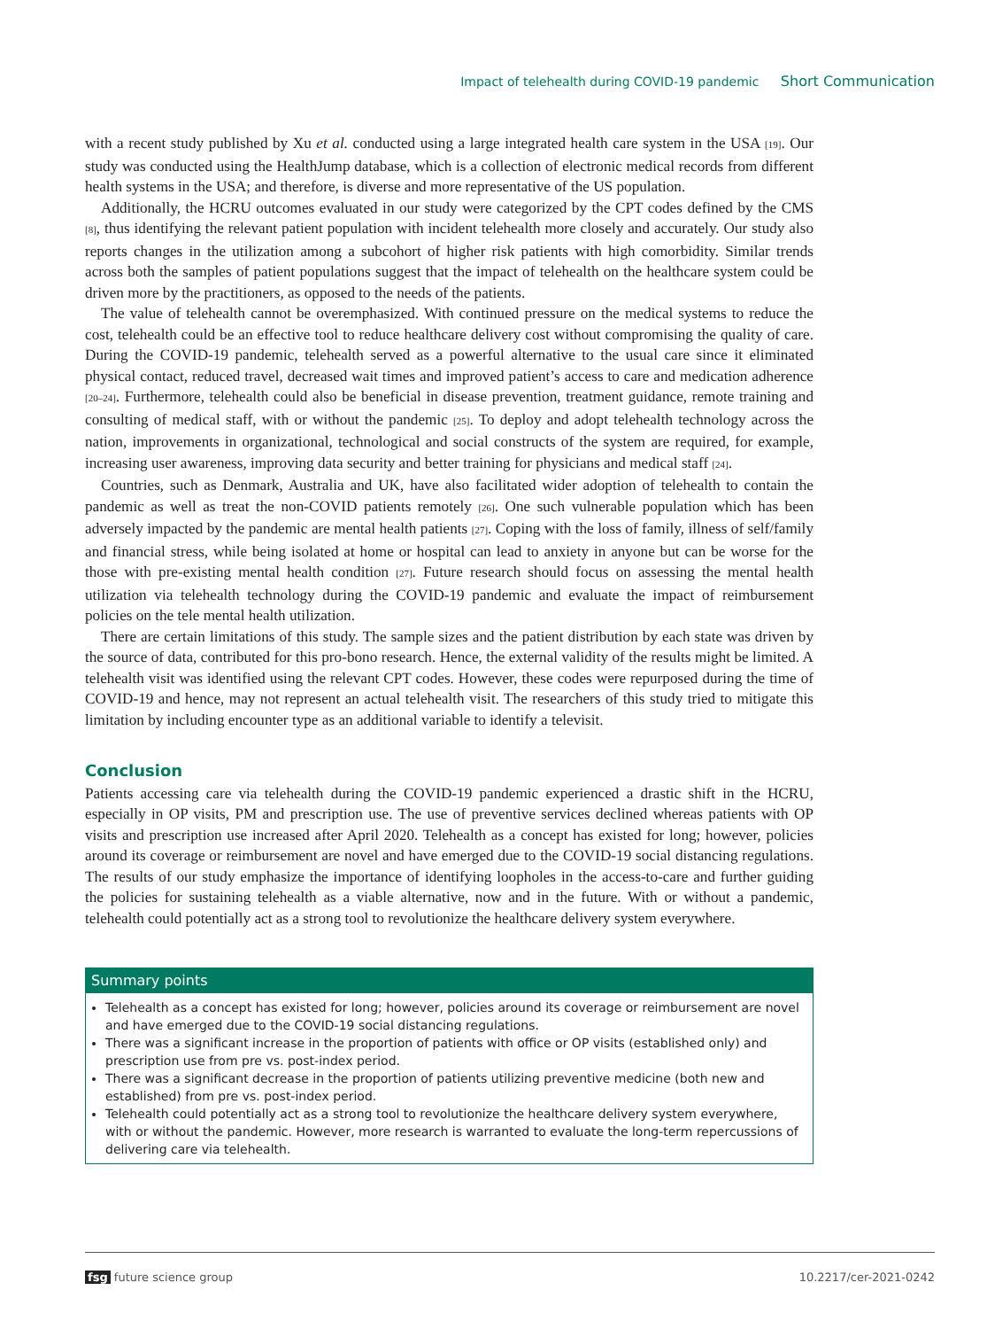Impact of telehealth during COVID-19 pandemic Short Communication
with a recent study published by Xu et al. conducted using a large integrated health care system in the USA [19]. Our study was conducted using the HealthJump database, which is a collection of electronic medical records from different health systems in the USA; and therefore, is diverse and more representative of the US population.
Additionally, the HCRU outcomes evaluated in our study were categorized by the CPT codes defined by the CMS [8], thus identifying the relevant patient population with incident telehealth more closely and accurately. Our study also reports changes in the utilization among a subcohort of higher risk patients with high comorbidity. Similar trends across both the samples of patient populations suggest that the impact of telehealth on the healthcare system could be driven more by the practitioners, as opposed to the needs of the patients.
The value of telehealth cannot be overemphasized. With continued pressure on the medical systems to reduce the cost, telehealth could be an effective tool to reduce healthcare delivery cost without compromising the quality of care. During the COVID-19 pandemic, telehealth served as a powerful alternative to the usual care since it eliminated physical contact, reduced travel, decreased wait times and improved patient’s access to care and medication adherence [20–24]. Furthermore, telehealth could also be beneficial in disease prevention, treatment guidance, remote training and consulting of medical staff, with or without the pandemic [25]. To deploy and adopt telehealth technology across the nation, improvements in organizational, technological and social constructs of the system are required, for example, increasing user awareness, improving data security and better training for physicians and medical staff [24].
Countries, such as Denmark, Australia and UK, have also facilitated wider adoption of telehealth to contain the pandemic as well as treat the non-COVID patients remotely [26]. One such vulnerable population which has been adversely impacted by the pandemic are mental health patients [27]. Coping with the loss of family, illness of self/family and financial stress, while being isolated at home or hospital can lead to anxiety in anyone but can be worse for the those with pre-existing mental health condition [27]. Future research should focus on assessing the mental health utilization via telehealth technology during the COVID-19 pandemic and evaluate the impact of reimbursement policies on the tele mental health utilization.
There are certain limitations of this study. The sample sizes and the patient distribution by each state was driven by the source of data, contributed for this pro-bono research. Hence, the external validity of the results might be limited. A telehealth visit was identified using the relevant CPT codes. However, these codes were repurposed during the time of COVID-19 and hence, may not represent an actual telehealth visit. The researchers of this study tried to mitigate this limitation by including encounter type as an additional variable to identify a televisit.
Conclusion
Patients accessing care via telehealth during the COVID-19 pandemic experienced a drastic shift in the HCRU, especially in OP visits, PM and prescription use. The use of preventive services declined whereas patients with OP visits and prescription use increased after April 2020. Telehealth as a concept has existed for long; however, policies around its coverage or reimbursement are novel and have emerged due to the COVID-19 social distancing regulations. The results of our study emphasize the importance of identifying loopholes in the access-to-care and further guiding the policies for sustaining telehealth as a viable alternative, now and in the future. With or without a pandemic, telehealth could potentially act as a strong tool to revolutionize the healthcare delivery system everywhere.
Summary points
Telehealth as a concept has existed for long; however, policies around its coverage or reimbursement are novel and have emerged due to the COVID-19 social distancing regulations.
There was a significant increase in the proportion of patients with office or OP visits (established only) and prescription use from pre vs. post-index period.
There was a significant decrease in the proportion of patients utilizing preventive medicine (both new and established) from pre vs. post-index period.
Telehealth could potentially act as a strong tool to revolutionize the healthcare delivery system everywhere, with or without the pandemic. However, more research is warranted to evaluate the long-term repercussions of delivering care via telehealth.
fsg future science group 10.2217/cer-2021-0242